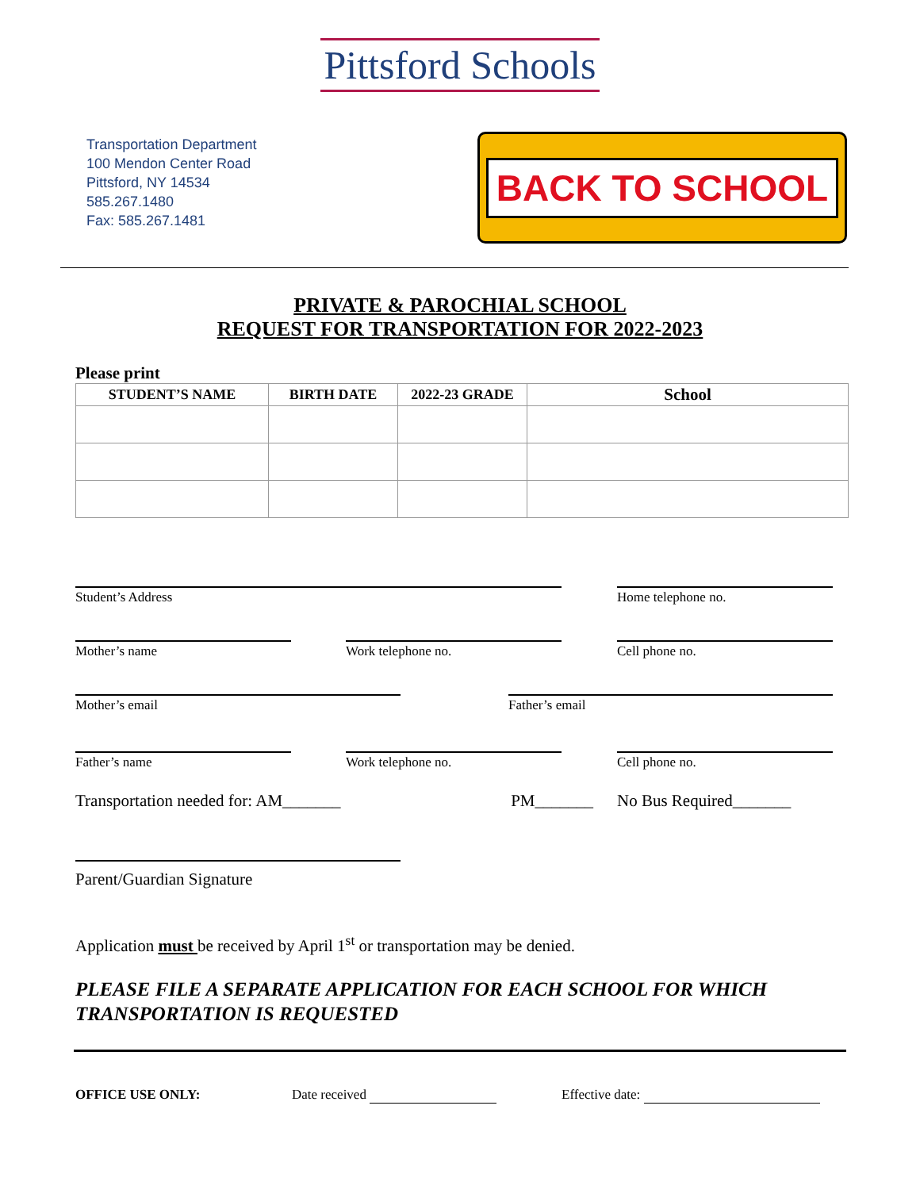Pittsford Schools
Transportation Department
100 Mendon Center Road
Pittsford, NY 14534
585.267.1480
Fax: 585.267.1481
BACK TO SCHOOL
PRIVATE & PAROCHIAL SCHOOL
REQUEST FOR TRANSPORTATION FOR 2022-2023
Please print
| STUDENT’S NAME | BIRTH DATE | 2022-23 GRADE | School |
| --- | --- | --- | --- |
Student’s Address Home telephone no.
Mother’s name Work telephone no. Cell phone no.
Mother’s email Father’s email
Father’s name Work telephone no. Cell phone no.
Transportation needed for: AM_______ PM_______ No Bus Required_______
Parent/Guardian Signature
Application must be received by April 1<sup>st</sup> or transportation may be denied.
PLEASE FILE A SEPARATE APPLICATION FOR EACH SCHOOL FOR WHICH TRANSPORTATION IS REQUESTED
OFFICE USE ONLY: Date received Effective date: